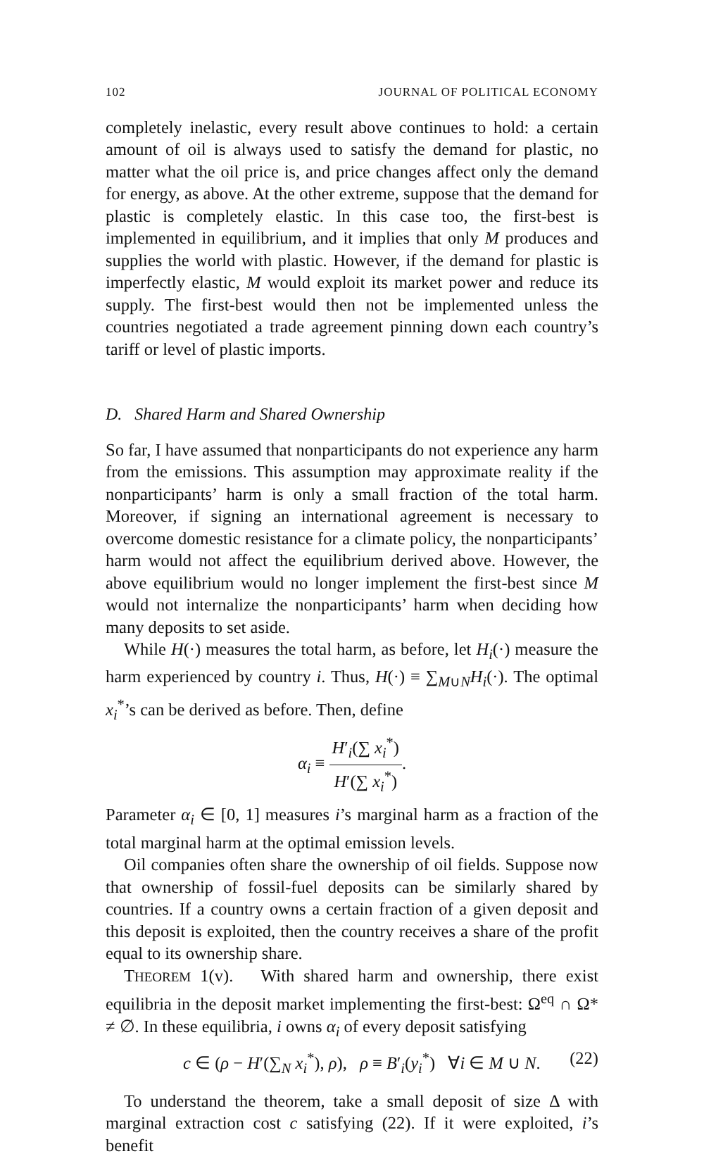102 JOURNAL OF POLITICAL ECONOMY
completely inelastic, every result above continues to hold: a certain amount of oil is always used to satisfy the demand for plastic, no matter what the oil price is, and price changes affect only the demand for energy, as above. At the other extreme, suppose that the demand for plastic is completely elastic. In this case too, the first-best is implemented in equilibrium, and it implies that only M produces and supplies the world with plastic. However, if the demand for plastic is imperfectly elastic, M would exploit its market power and reduce its supply. The first-best would then not be implemented unless the countries negotiated a trade agreement pinning down each country’s tariff or level of plastic imports.
D. Shared Harm and Shared Ownership
So far, I have assumed that nonparticipants do not experience any harm from the emissions. This assumption may approximate reality if the nonparticipants’ harm is only a small fraction of the total harm. Moreover, if signing an international agreement is necessary to overcome domestic resistance for a climate policy, the nonparticipants’ harm would not affect the equilibrium derived above. However, the above equilibrium would no longer implement the first-best since M would not internalize the nonparticipants’ harm when deciding how many deposits to set aside.
While H(·) measures the total harm, as before, let H<sub>i</sub>(·) measure the harm experienced by country i. Thus, H(·) ≡ ∑<sub>M∪N</sub>H<sub>i</sub>(·). The optimal x<sub>i</sub><sup>*</sup>’s can be derived as before. Then, define
α<sub>i</sub> ≡ H′<sub>i</sub>(∑ x<sub>i</sub><sup>*</sup>) H′(∑ x<sub>i</sub><sup>*</sup>).
Parameter α<sub>i</sub> ∈ [0, 1] measures i’s marginal harm as a fraction of the total marginal harm at the optimal emission levels.
Oil companies often share the ownership of oil fields. Suppose now that ownership of fossil-fuel deposits can be similarly shared by countries. If a country owns a certain fraction of a given deposit and this deposit is exploited, then the country receives a share of the profit equal to its ownership share.
THEOREM 1(v). With shared harm and ownership, there exist equilibria in the deposit market implementing the first-best: Ω<sup>eq</sup> ∩ Ω* ≠ ∅. In these equilibria, i owns α<sub>i</sub> of every deposit satisfying
c ∈ (ρ − H′(∑<sub>N</sub> x<sub>i</sub><sup>*</sup>), ρ), ρ ≡ B′<sub>i</sub>(y<sub>i</sub><sup>*</sup>) ∀i ∈ M ∪ N. (22)
To understand the theorem, take a small deposit of size Δ with marginal extraction cost c satisfying (22). If it were exploited, i’s benefit